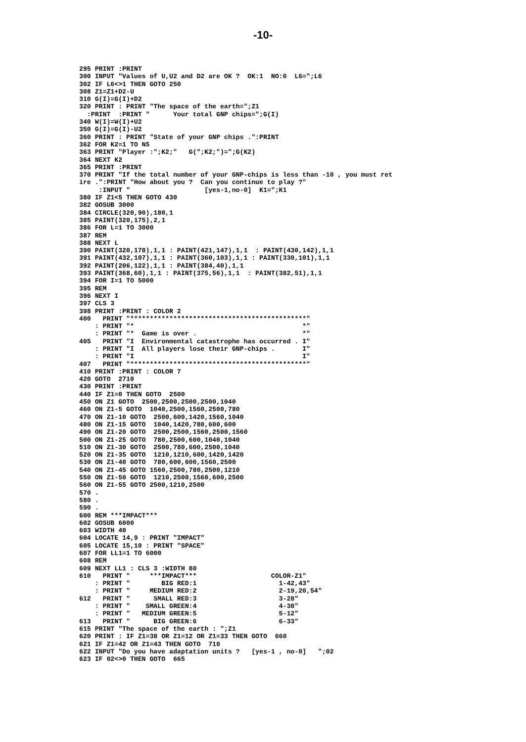-10-
295 PRINT :PRINT
300 INPUT "Values of U,U2 and D2 are OK ?  OK:1  NO:0  L6=";L6
302 IF L6<>1 THEN GOTO 250
308 Z1=Z1+D2-U
310 G(I)=G(I)+D2
320 PRINT : PRINT "The space of the earth=";Z1
  :PRINT  :PRINT "      Your total GNP chips=";G(I)
340 W(I)=W(I)+U2
350 G(I)=G(I)-U2
360 PRINT : PRINT "State of your GNP chips .":PRINT
362 FOR K2=1 TO N5
363 PRINT "Player :";K2;"   G(";K2;")=";G(K2)
364 NEXT K2
365 PRINT :PRINT
370 PRINT "If the total number of your GNP-chips is less than -10 , you must ret
ire .":PRINT "How about you ?  Can you continue to play ?"
     :INPUT "                   [yes-1,no-0]  K1=";K1
380 IF Z1<5 THEN GOTO 430
382 GOSUB 3000
384 CIRCLE(320,90),180,1
385 PAINT(320,175),2,1
386 FOR L=1 TO 3000
387 REM
388 NEXT L
390 PAINT(320,178),1,1 : PAINT(421,147),1,1  : PAINT(430,142),1,1
391 PAINT(432,107),1,1 : PAINT(360,103),1,1 : PAINT(330,101),1,1
392 PAINT(206,122),1,1 : PAINT(384,40),1,1
393 PAINT(368,60),1,1 : PAINT(375,56),1,1  : PAINT(382,51),1,1
394 FOR I=1 TO 5000
395 REM
396 NEXT I
397 CLS 3
398 PRINT :PRINT : COLOR 2
400   PRINT "*********************************************"
    : PRINT "*                                           *"
    : PRINT "*  Game is over .                           *"
405   PRINT "I  Environmental catastrophe has occurred . I"
    : PRINT "I  All players lose their GNP-chips .       I"
    : PRINT "I                                           I"
407   PRINT "*********************************************"
410 PRINT :PRINT : COLOR 7
420 GOTO  2710
430 PRINT :PRINT
440 IF Z1=0 THEN GOTO  2500
450 ON Z1 GOTO  2500,2500,2500,2500,1040
460 ON Z1-5 GOTO  1040,2500,1560,2500,780
470 ON Z1-10 GOTO  2500,600,1420,1560,1040
480 ON Z1-15 GOTO  1040,1420,780,600,600
490 ON Z1-20 GOTO  2500,2500,1560,2500,1560
500 ON Z1-25 GOTO  780,2500,600,1040,1040
510 ON Z1-30 GOTO  2500,780,600,2500,1040
520 ON Z1-35 GOTO  1210,1210,600,1420,1420
530 ON Z1-40 GOTO  780,600,600,1560,2500
540 ON Z1-45 GOTO 1560,2500,780,2500,1210
550 ON Z1-50 GOTO  1210,2500,1560,600,2500
560 ON Z1-55 GOTO 2500,1210,2500
570 .
580 .
590 .
600 REM ***IMPACT***
602 GOSUB 6000
603 WIDTH 40
604 LOCATE 14,9 : PRINT "IMPACT"
605 LOCATE 15,10 : PRINT "SPACE"
607 FOR LL1=1 TO 6000
608 REM
609 NEXT LL1 : CLS 3 :WIDTH 80
610   PRINT "     ***IMPACT***                   COLOR-Z1"
    : PRINT "        BIG RED:1                     1-42,43"
    : PRINT "     MEDIUM RED:2                     2-19,20,54"
612   PRINT "      SMALL RED:3                     3-28"
    : PRINT "    SMALL GREEN:4                     4-38"
    : PRINT "   MEDIUM GREEN:5                     5-12"
613   PRINT "      BIG GREEN:6                     6-33"
615 PRINT "The space of the earth : ";Z1
620 PRINT : IF Z1=38 OR Z1=12 OR Z1=33 THEN GOTO  660
621 IF Z1=42 OR Z1=43 THEN GOTO  710
622 INPUT "Do you have adaptation units ?   [yes-1 , no-0]   ";02
623 IF 02<>0 THEN GOTO  665